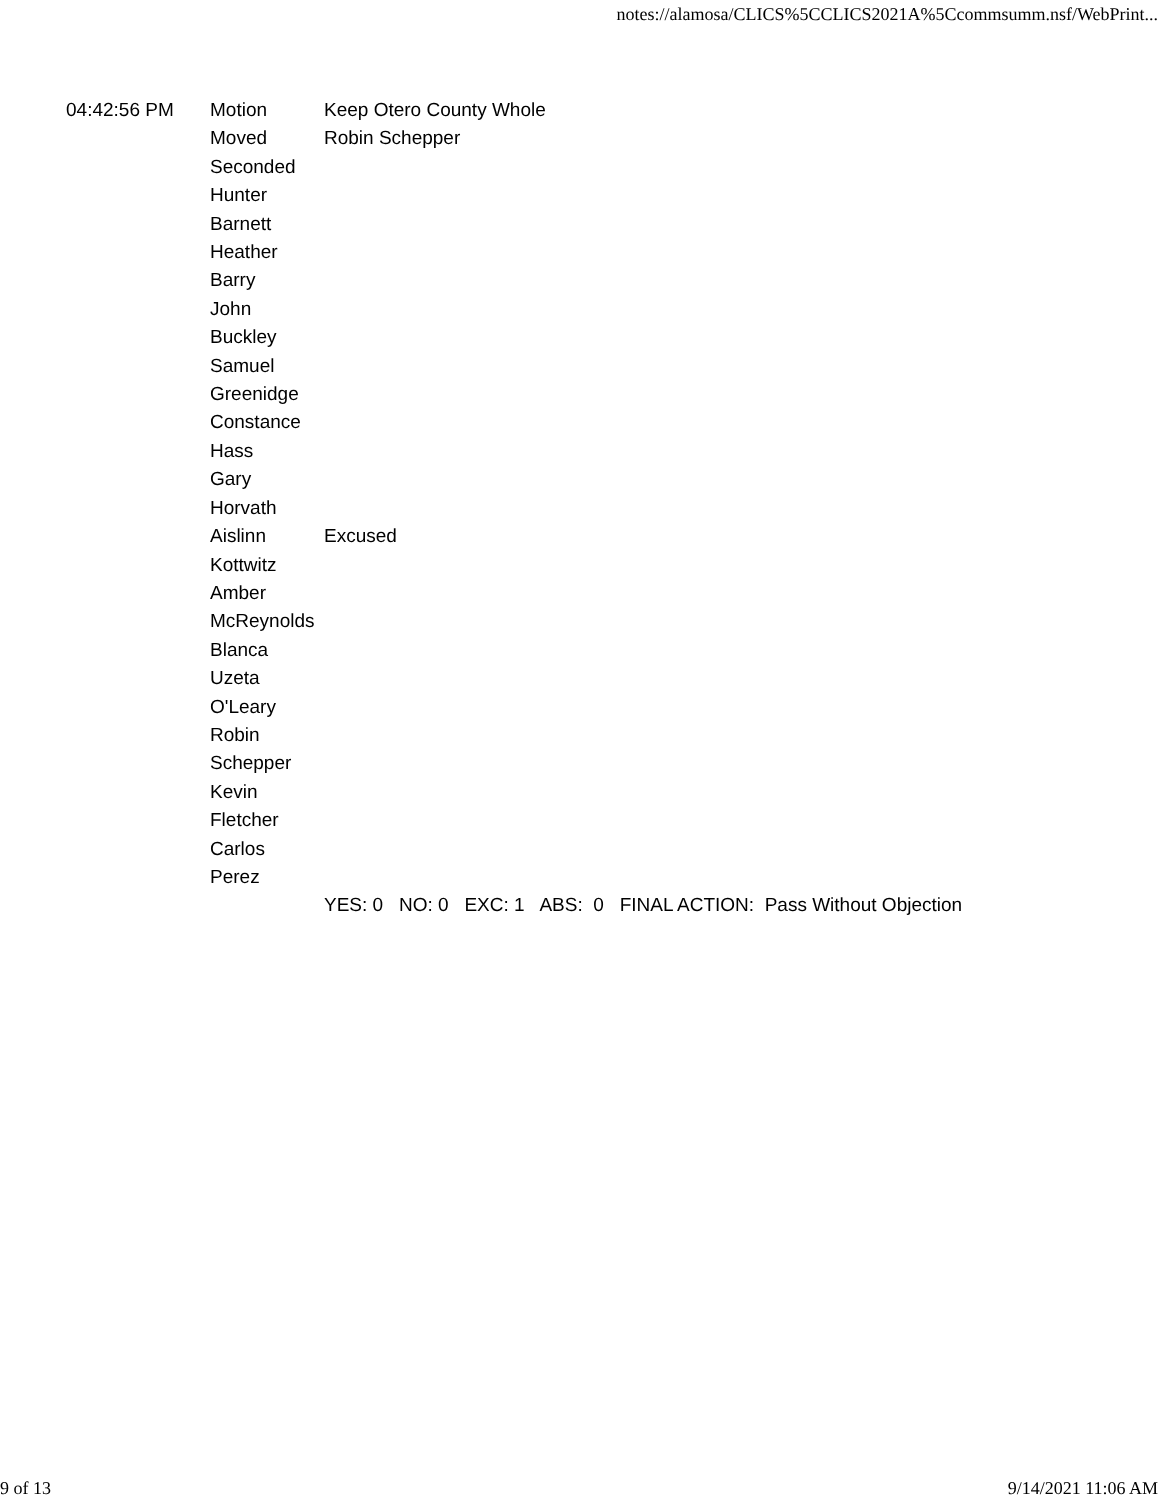notes://alamosa/CLICS%5CCLICS2021A%5Ccommsumm.nsf/WebPrint...
| 04:42:56 PM | Motion | Keep Otero County Whole |
| | Moved | Robin Schepper |
| | Seconded | |
| | Hunter Barnett Heather Barry John Buckley Samuel Greenidge Constance Hass Gary Horvath Aislinn Kottwitz Amber McReynolds Blanca Uzeta O'Leary Robin Schepper Kevin Fletcher Carlos Perez | Excused |
| | | YES: 0 NO: 0 EXC: 1 ABS: 0 FINAL ACTION: Pass Without Objection |
9 of 13 9/14/2021 11:06 AM